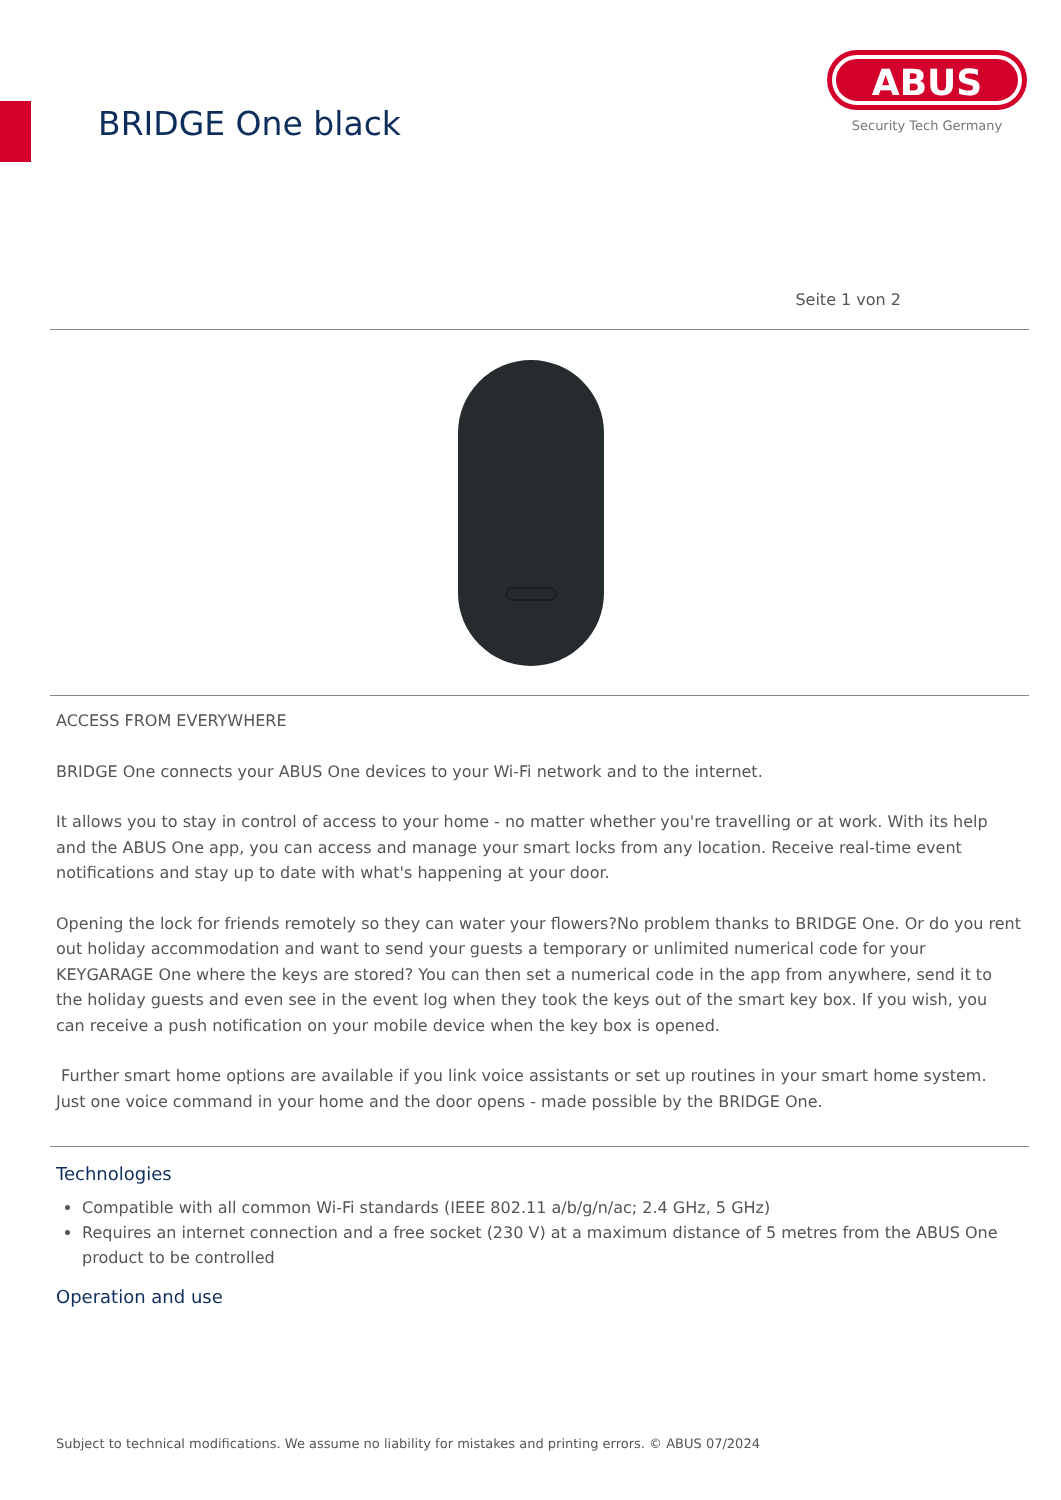BRIDGE One black
ABUS
Security Tech Germany
Seite 1 von 2
ACCESS FROM EVERYWHERE
BRIDGE One connects your ABUS One devices to your Wi-Fi network and to the internet.
It allows you to stay in control of access to your home - no matter whether you're travelling or at work. With its help and the ABUS One app, you can access and manage your smart locks from any location. Receive real-time event notifications and stay up to date with what's happening at your door.
Opening the lock for friends remotely so they can water your flowers?No problem thanks to BRIDGE One. Or do you rent out holiday accommodation and want to send your guests a temporary or unlimited numerical code for your KEYGARAGE One where the keys are stored? You can then set a numerical code in the app from anywhere, send it to the holiday guests and even see in the event log when they took the keys out of the smart key box. If you wish, you can receive a push notification on your mobile device when the key box is opened.
Further smart home options are available if you link voice assistants or set up routines in your smart home system. Just one voice command in your home and the door opens - made possible by the BRIDGE One.
Technologies
Compatible with all common Wi-Fi standards (IEEE 802.11 a/b/g/n/ac; 2.4 GHz, 5 GHz)
Requires an internet connection and a free socket (230 V) at a maximum distance of 5 metres from the ABUS One product to be controlled
Operation and use
Subject to technical modifications. We assume no liability for mistakes and printing errors. © ABUS 07/2024